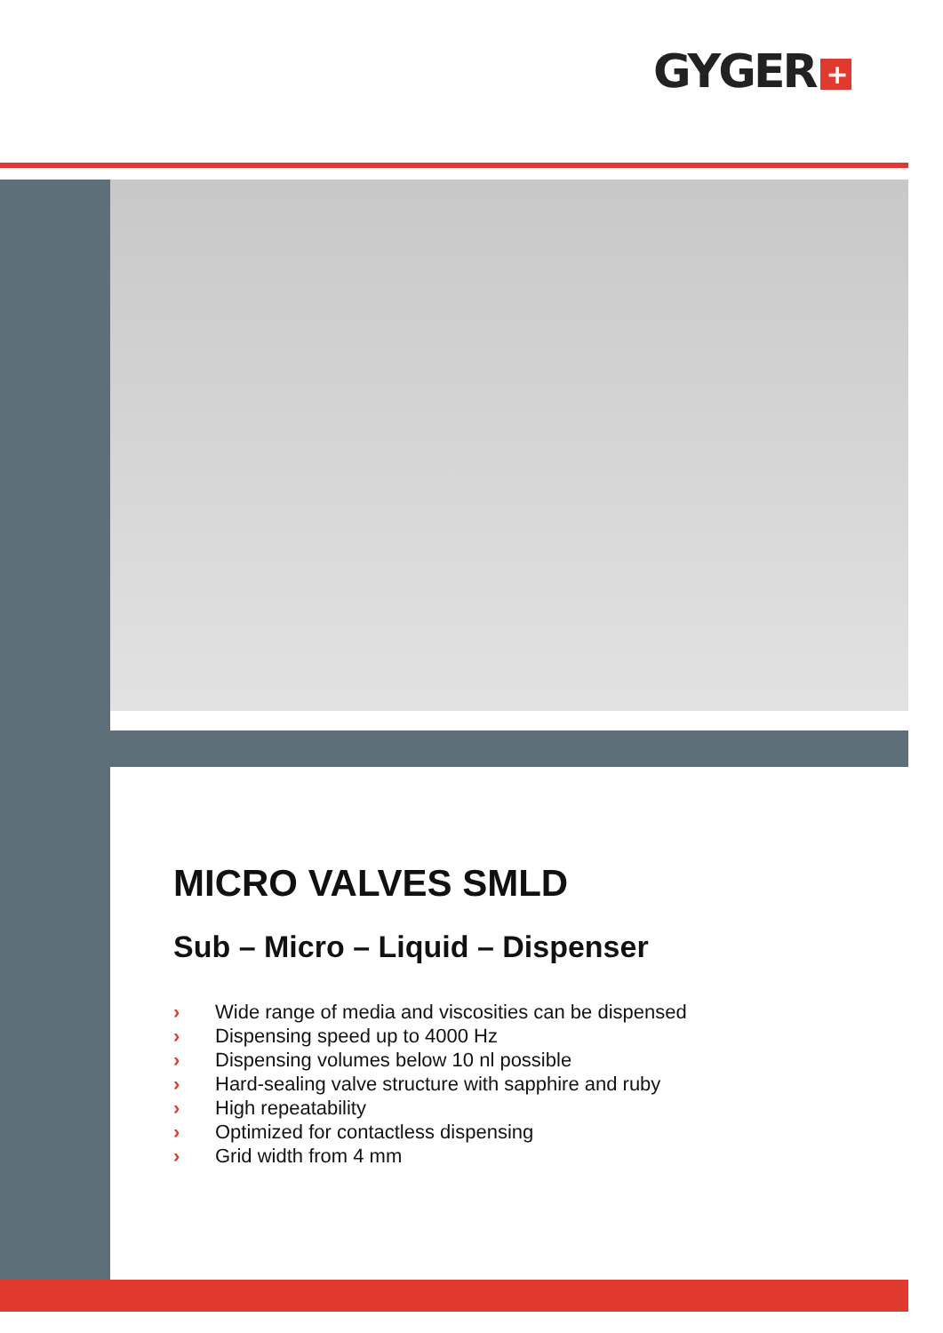GYGER +
MICRO VALVES SMLD
Sub – Micro – Liquid – Dispenser
› Wide range of media and viscosities can be dispensed
› Dispensing speed up to 4000 Hz
› Dispensing volumes below 10 nl possible
› Hard-sealing valve structure with sapphire and ruby
› High repeatability
› Optimized for contactless dispensing
› Grid width from 4 mm